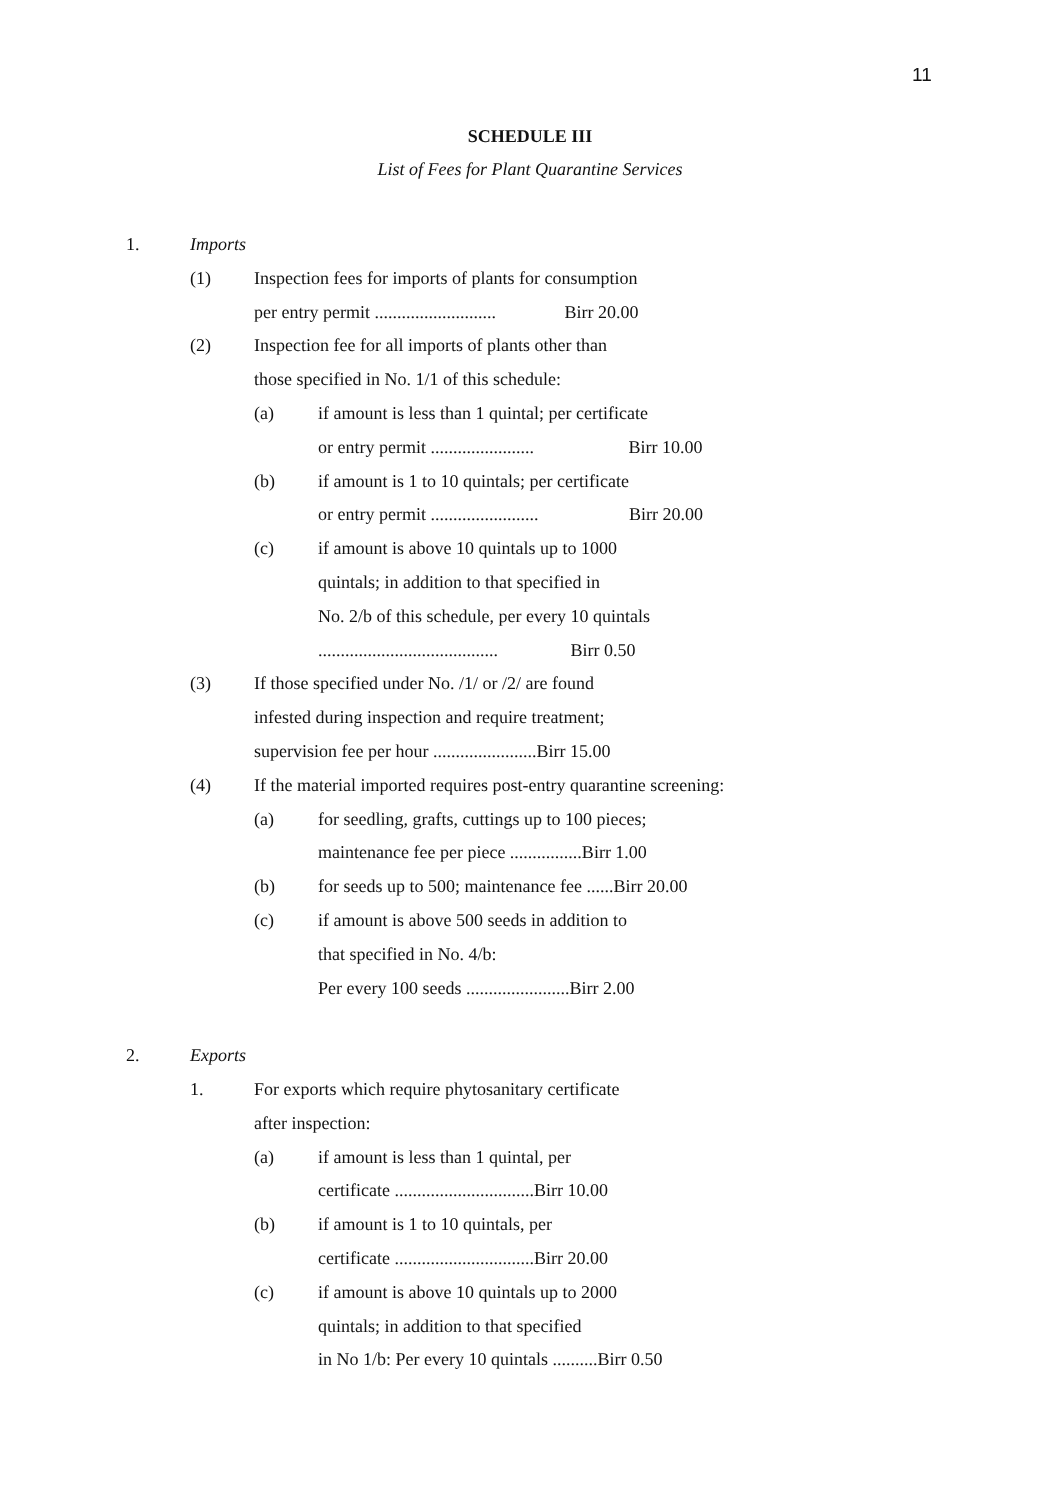11
SCHEDULE III
List of Fees for Plant Quarantine Services
1. Imports
(1) Inspection fees for imports of plants for consumption
per entry permit ........................... Birr 20.00
(2) Inspection fee for all imports of plants other than
those specified in No. 1/1 of this schedule:
(a) if amount is less than 1 quintal; per certificate
or entry permit ....................... Birr 10.00
(b) if amount is 1 to 10 quintals; per certificate
or entry permit ........................ Birr 20.00
(c) if amount is above 10 quintals up to 1000
quintals; in addition to that specified in
No. 2/b of this schedule, per every 10 quintals
........................................ Birr 0.50
(3) If those specified under No. /1/ or /2/ are found
infested during inspection and require treatment;
supervision fee per hour .......................Birr 15.00
(4) If the material imported requires post-entry quarantine screening:
(a) for seedling, grafts, cuttings up to 100 pieces;
maintenance fee per piece ................Birr 1.00
(b) for seeds up to 500; maintenance fee ......Birr 20.00
(c) if amount is above 500 seeds in addition to
that specified in No. 4/b:
Per every 100 seeds .......................Birr 2.00
2. Exports
1. For exports which require phytosanitary certificate
after inspection:
(a) if amount is less than 1 quintal, per
certificate ...............................Birr 10.00
(b) if amount is 1 to 10 quintals, per
certificate ...............................Birr 20.00
(c) if amount is above 10 quintals up to 2000
quintals; in addition to that specified
in No 1/b: Per every 10 quintals ..........Birr 0.50